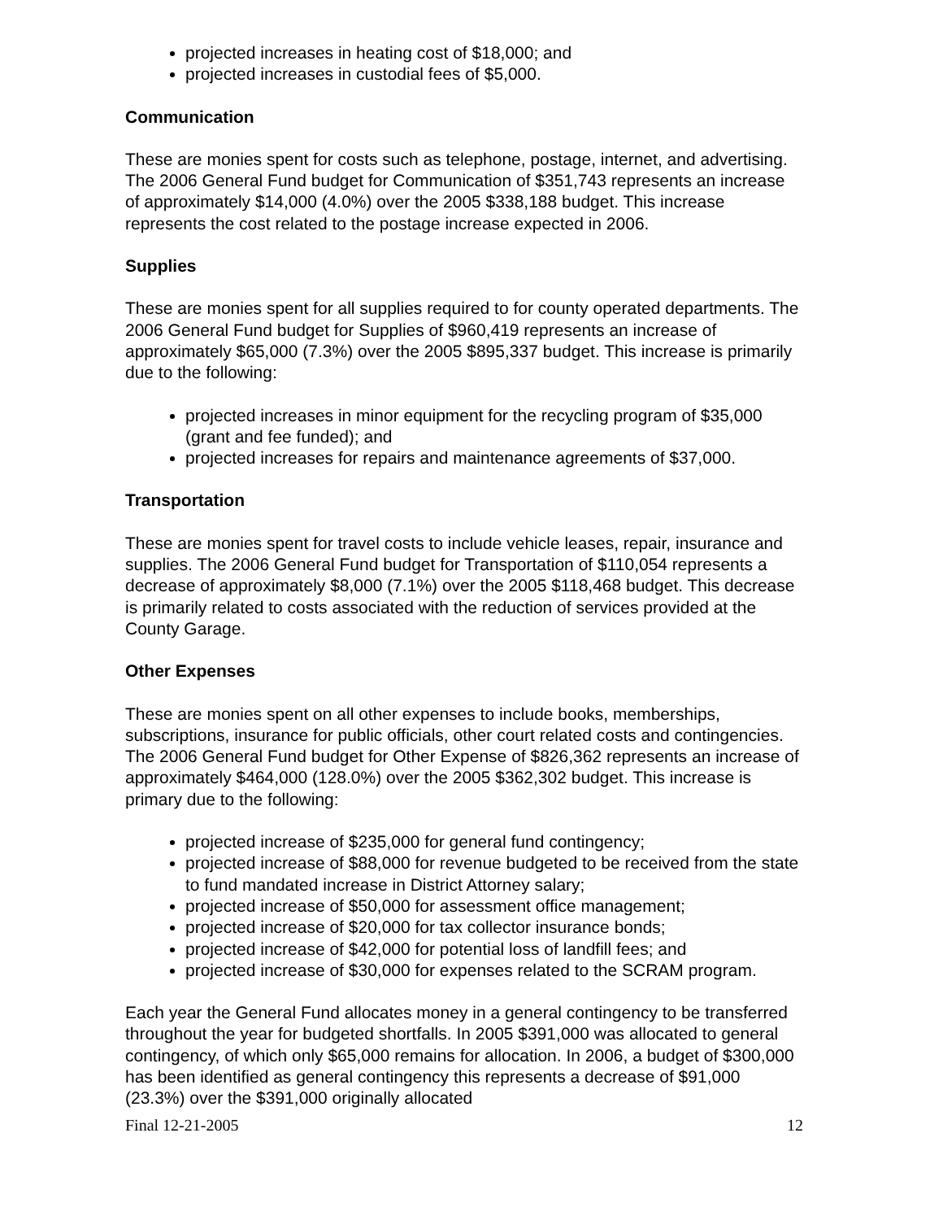projected increases in heating cost of $18,000; and
projected increases in custodial fees of $5,000.
Communication
These are monies spent for costs such as telephone, postage, internet, and advertising. The 2006 General Fund budget for Communication of $351,743 represents an increase of approximately $14,000 (4.0%) over the 2005 $338,188 budget. This increase represents the cost related to the postage increase expected in 2006.
Supplies
These are monies spent for all supplies required to for county operated departments. The 2006 General Fund budget for Supplies of $960,419 represents an increase of approximately $65,000 (7.3%) over the 2005 $895,337 budget. This increase is primarily due to the following:
projected increases in minor equipment for the recycling program of $35,000 (grant and fee funded); and
projected increases for repairs and maintenance agreements of $37,000.
Transportation
These are monies spent for travel costs to include vehicle leases, repair, insurance and supplies. The 2006 General Fund budget for Transportation of $110,054 represents a decrease of approximately $8,000 (7.1%) over the 2005 $118,468 budget. This decrease is primarily related to costs associated with the reduction of services provided at the County Garage.
Other Expenses
These are monies spent on all other expenses to include books, memberships, subscriptions, insurance for public officials, other court related costs and contingencies. The 2006 General Fund budget for Other Expense of $826,362 represents an increase of approximately $464,000 (128.0%) over the 2005 $362,302 budget. This increase is primary due to the following:
projected increase of $235,000 for general fund contingency;
projected increase of $88,000 for revenue budgeted to be received from the state to fund mandated increase in District Attorney salary;
projected increase of $50,000 for assessment office management;
projected increase of $20,000 for tax collector insurance bonds;
projected increase of $42,000 for potential loss of landfill fees; and
projected increase of $30,000 for expenses related to the SCRAM program.
Each year the General Fund allocates money in a general contingency to be transferred throughout the year for budgeted shortfalls. In 2005 $391,000 was allocated to general contingency, of which only $65,000 remains for allocation. In 2006, a budget of $300,000 has been identified as general contingency this represents a decrease of $91,000 (23.3%) over the $391,000 originally allocated
Final 12-21-2005 12